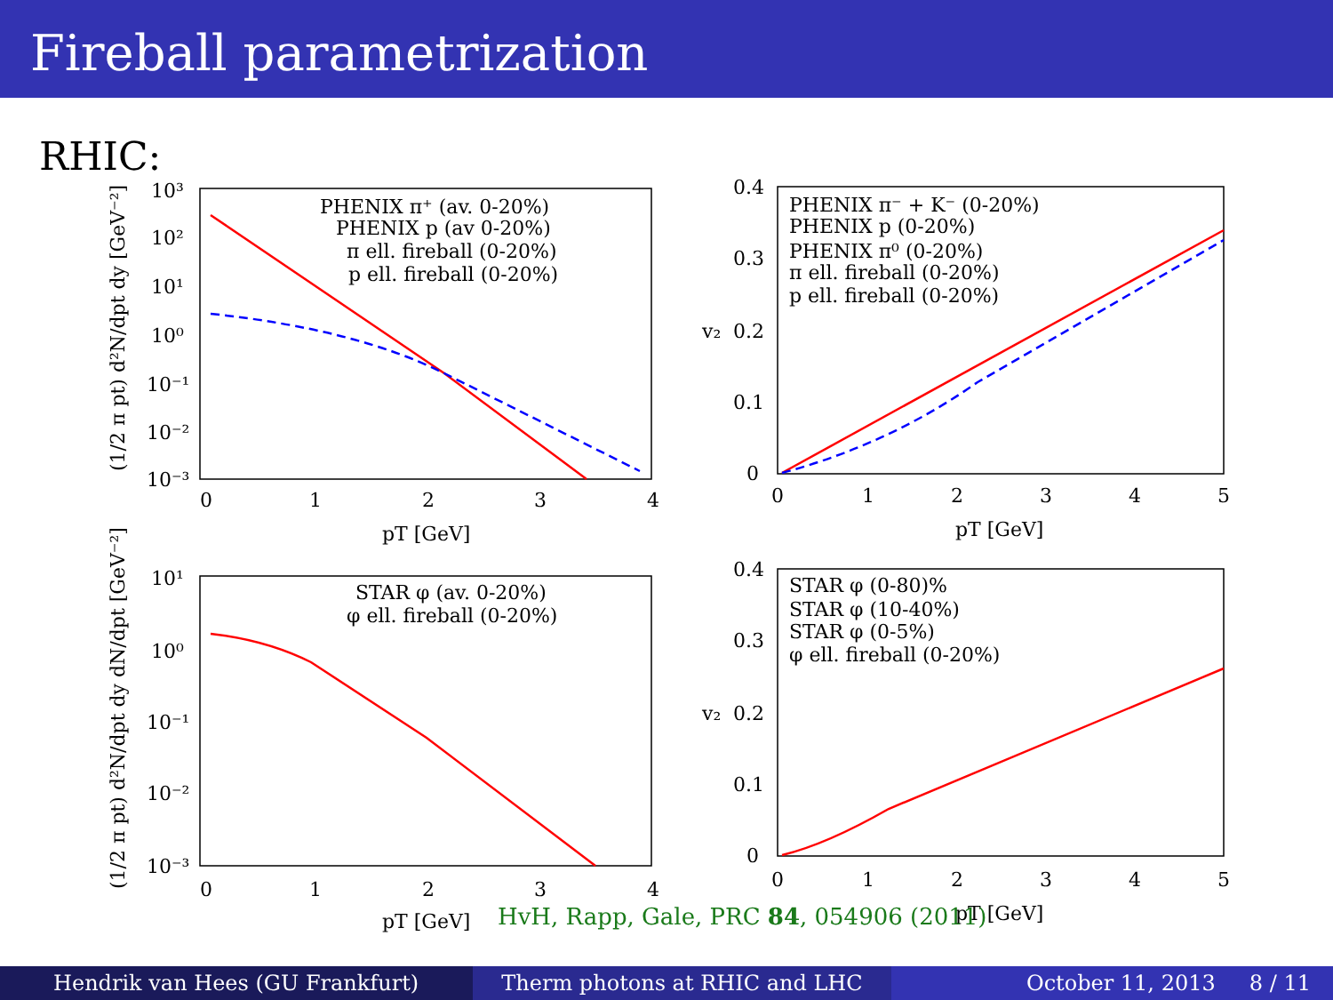Fireball parametrization
RHIC:
0
1
2
3
4
pT [GeV]
10³
10²
10¹
10⁰
10⁻¹
10⁻²
10⁻³
PHENIX π⁺ (av. 0-20%)
PHENIX p (av 0-20%)
π ell. fireball (0-20%)
p ell. fireball (0-20%)
0
1
2
3
4
5
pT [GeV]
0.4
0.3
0.2
0.1
0
v₂
PHENIX π⁻ + K⁻ (0-20%)
PHENIX p (0-20%)
PHENIX π⁰ (0-20%)
π ell. fireball (0-20%)
p ell. fireball (0-20%)
0
1
2
3
4
pT [GeV]
10¹
10⁰
10⁻¹
10⁻²
10⁻³
STAR φ (av. 0-20%)
φ ell. fireball (0-20%)
0
1
2
3
4
5
pT [GeV]
0.4
0.3
0.2
0.1
0
v₂
STAR φ (0-80)%
STAR φ (10-40%)
STAR φ (0-5%)
φ ell. fireball (0-20%)
(1/2 π pt) d²N/dpt dy [GeV⁻²]
(1/2 π pt) d²N/dpt dy dN/dpt [GeV⁻²]
HvH, Rapp, Gale, PRC 84, 054906 (2011)
Hendrik van Hees (GU Frankfurt)
Therm photons at RHIC and LHC October 11, 2013 8 / 11